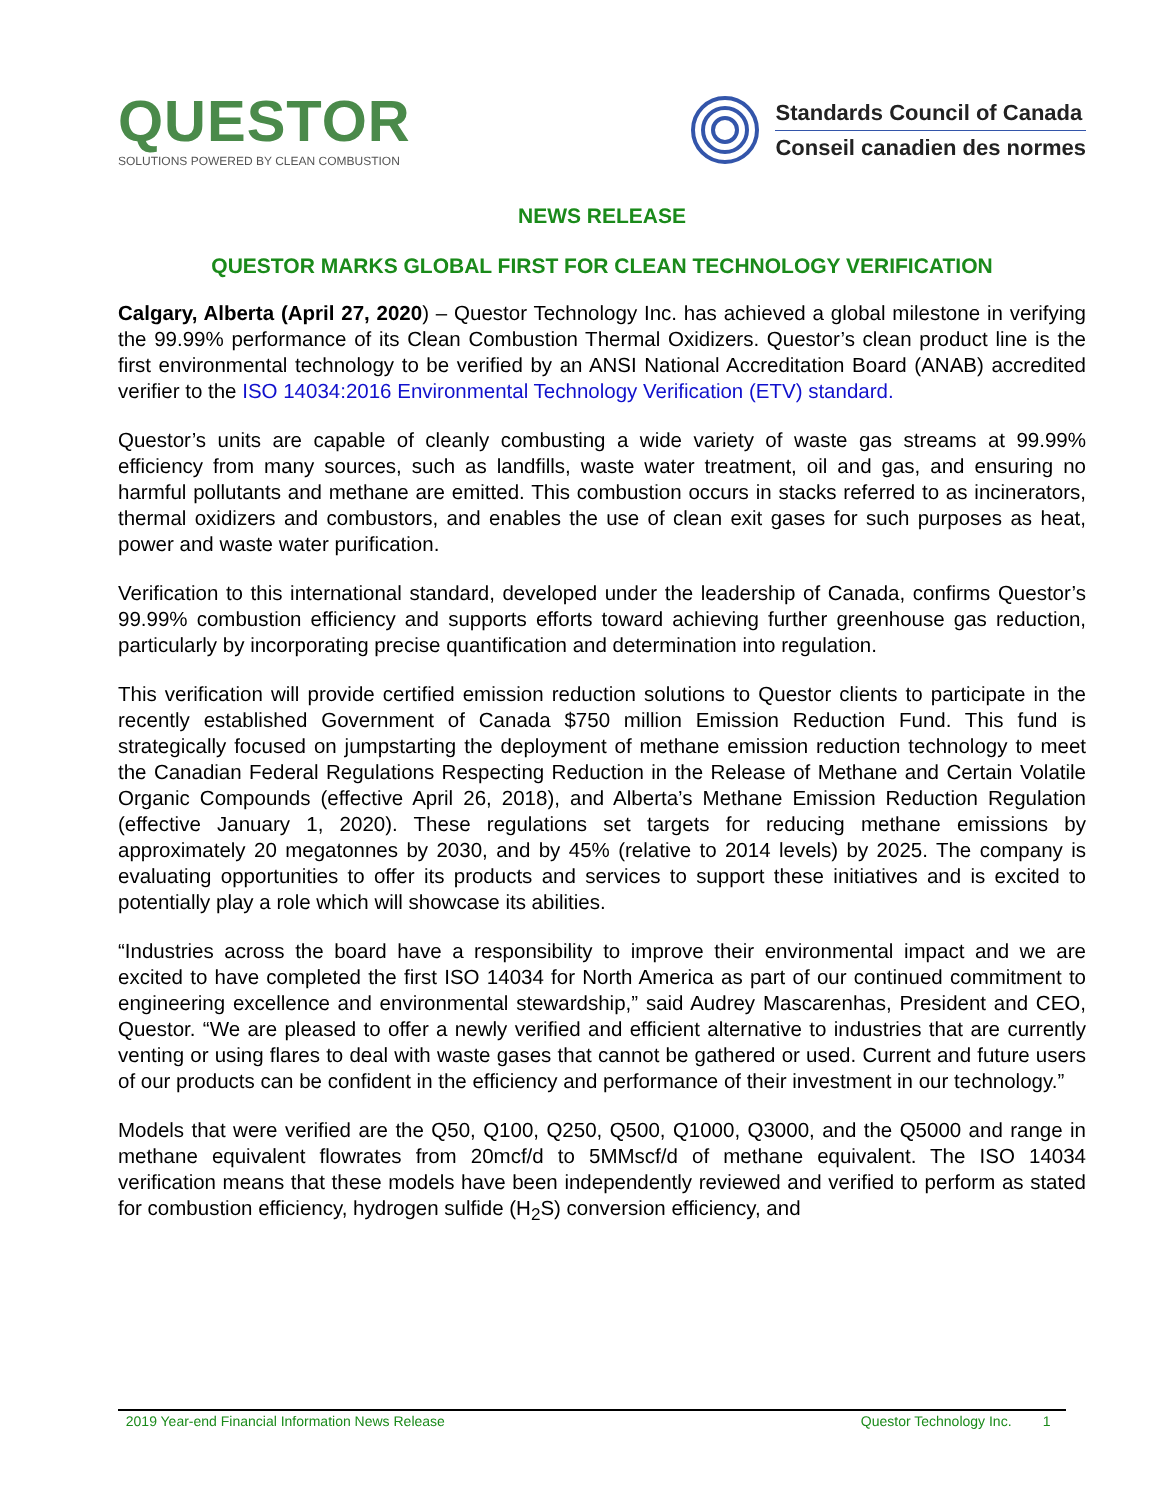QUESTOR
SOLUTIONS POWERED BY CLEAN COMBUSTION
Standards Council of Canada
Conseil canadien des normes
NEWS RELEASE
QUESTOR MARKS GLOBAL FIRST FOR CLEAN TECHNOLOGY VERIFICATION
Calgary, Alberta (April 27, 2020) – Questor Technology Inc. has achieved a global milestone in verifying the 99.99% performance of its Clean Combustion Thermal Oxidizers. Questor’s clean product line is the first environmental technology to be verified by an ANSI National Accreditation Board (ANAB) accredited verifier to the ISO 14034:2016 Environmental Technology Verification (ETV) standard.
Questor’s units are capable of cleanly combusting a wide variety of waste gas streams at 99.99% efficiency from many sources, such as landfills, waste water treatment, oil and gas, and ensuring no harmful pollutants and methane are emitted. This combustion occurs in stacks referred to as incinerators, thermal oxidizers and combustors, and enables the use of clean exit gases for such purposes as heat, power and waste water purification.
Verification to this international standard, developed under the leadership of Canada, confirms Questor’s 99.99% combustion efficiency and supports efforts toward achieving further greenhouse gas reduction, particularly by incorporating precise quantification and determination into regulation.
This verification will provide certified emission reduction solutions to Questor clients to participate in the recently established Government of Canada $750 million Emission Reduction Fund. This fund is strategically focused on jumpstarting the deployment of methane emission reduction technology to meet the Canadian Federal Regulations Respecting Reduction in the Release of Methane and Certain Volatile Organic Compounds (effective April 26, 2018), and Alberta’s Methane Emission Reduction Regulation (effective January 1, 2020). These regulations set targets for reducing methane emissions by approximately 20 megatonnes by 2030, and by 45% (relative to 2014 levels) by 2025. The company is evaluating opportunities to offer its products and services to support these initiatives and is excited to potentially play a role which will showcase its abilities.
“Industries across the board have a responsibility to improve their environmental impact and we are excited to have completed the first ISO 14034 for North America as part of our continued commitment to engineering excellence and environmental stewardship,” said Audrey Mascarenhas, President and CEO, Questor. “We are pleased to offer a newly verified and efficient alternative to industries that are currently venting or using flares to deal with waste gases that cannot be gathered or used. Current and future users of our products can be confident in the efficiency and performance of their investment in our technology.”
Models that were verified are the Q50, Q100, Q250, Q500, Q1000, Q3000, and the Q5000 and range in methane equivalent flowrates from 20mcf/d to 5MMscf/d of methane equivalent. The ISO 14034 verification means that these models have been independently reviewed and verified to perform as stated for combustion efficiency, hydrogen sulfide (H<sub>2</sub>S) conversion efficiency, and
2019 Year-end Financial Information News Release Questor Technology Inc. 1